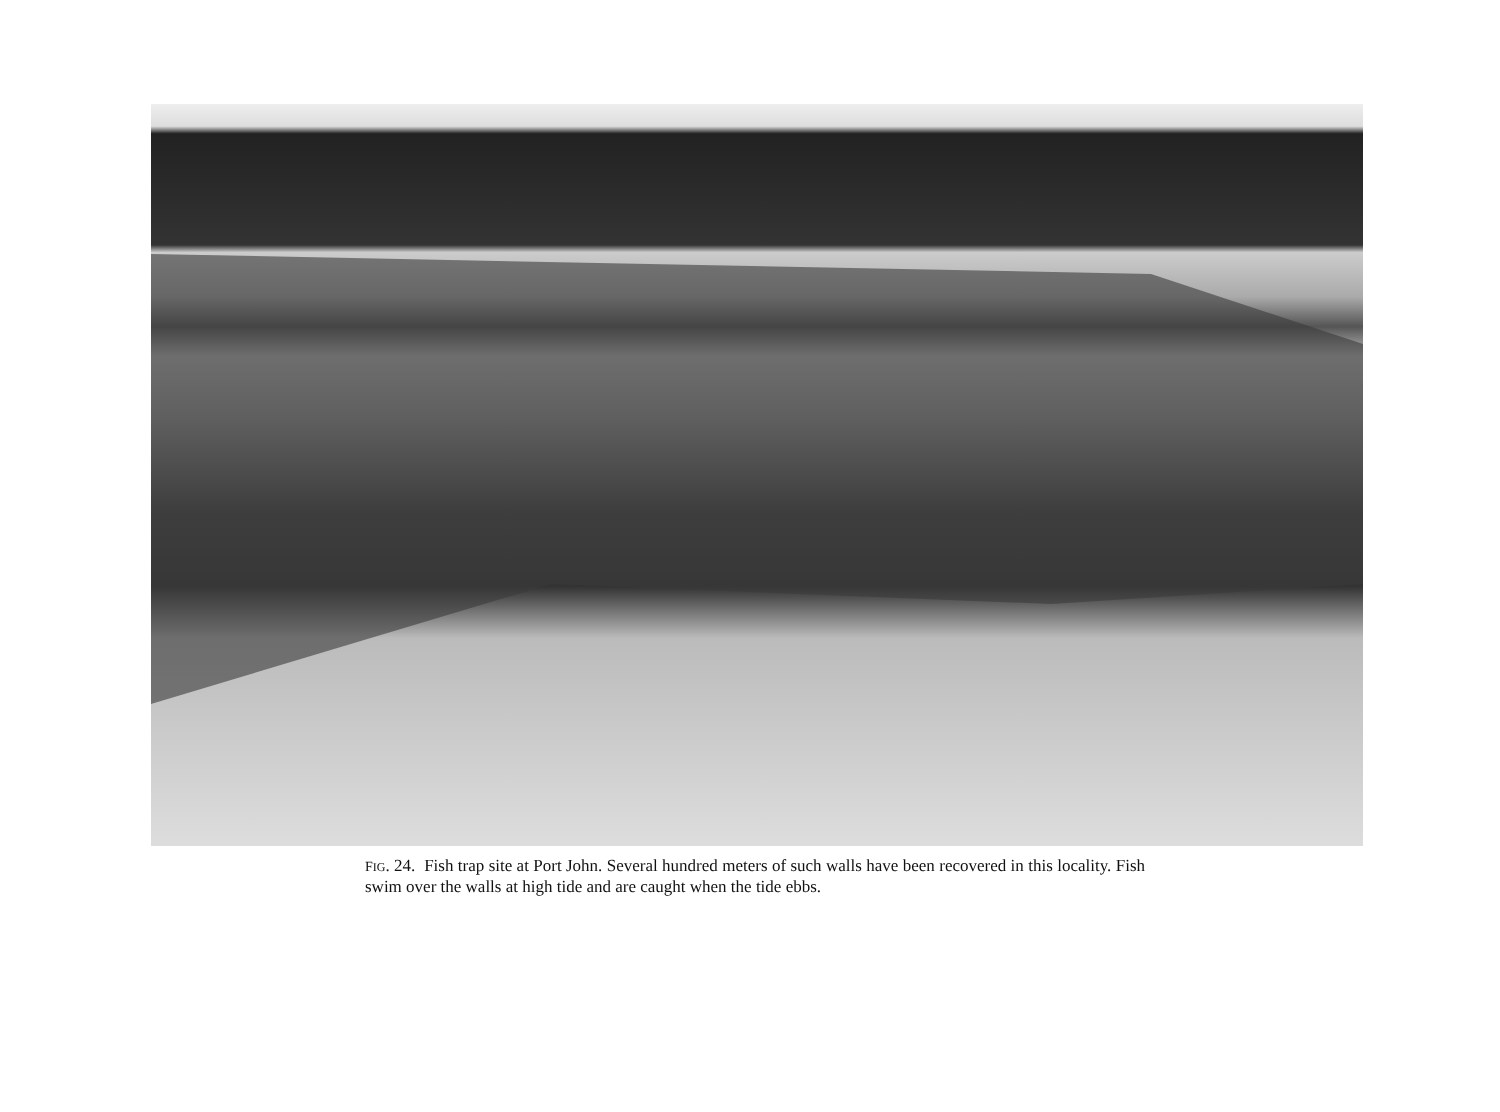FIG. 24. Fish trap site at Port John. Several hundred meters of such walls have been recovered in this locality. Fish swim over the walls at high tide and are caught when the tide ebbs.